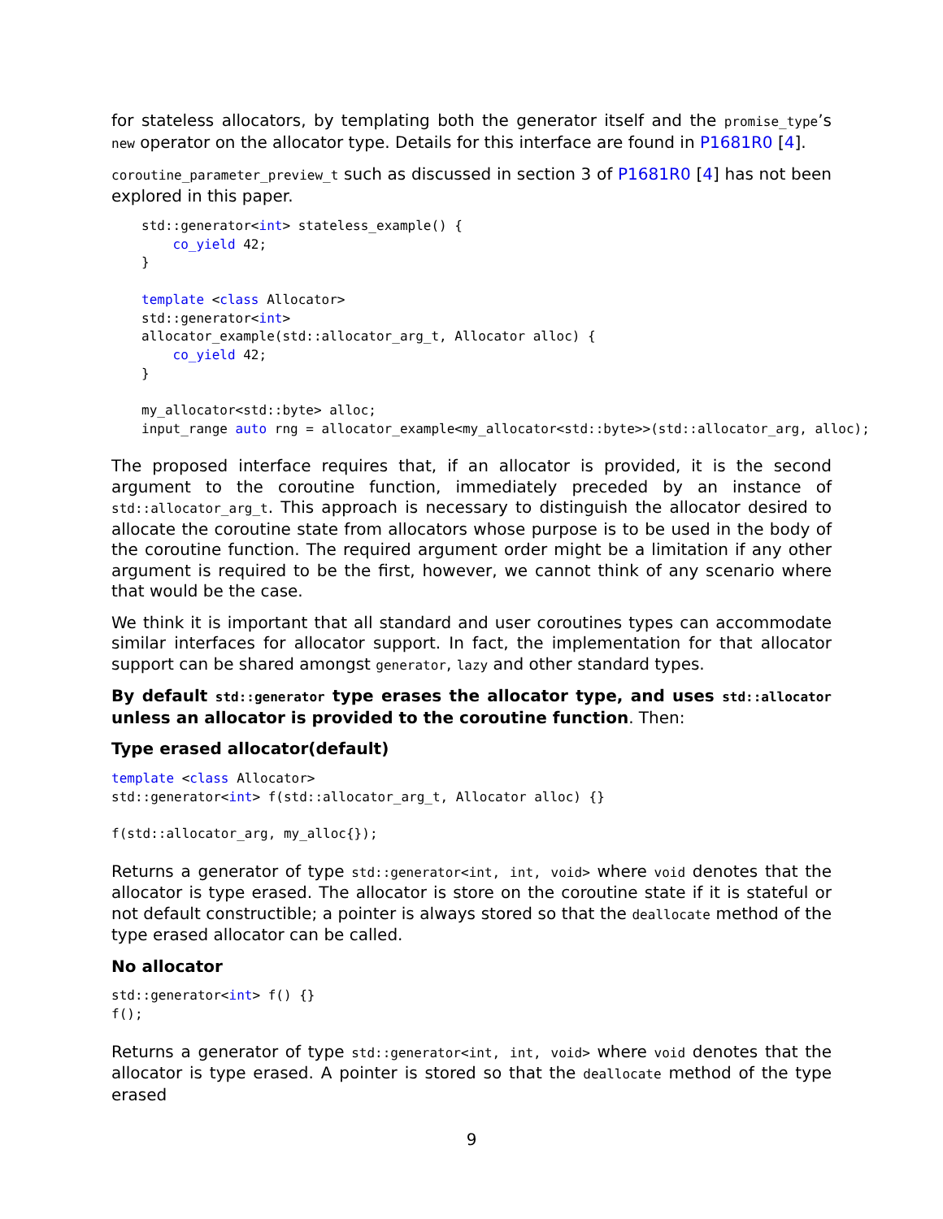for stateless allocators, by templating both the generator itself and the promise_type’s new operator on the allocator type. Details for this interface are found in P1681R0 [4].
coroutine_parameter_preview_t such as discussed in section 3 of P1681R0 [4] has not been explored in this paper.
std::generator<int> stateless_example() {
    co_yield 42;
}

template <class Allocator>
std::generator<int>
allocator_example(std::allocator_arg_t, Allocator alloc) {
    co_yield 42;
}

my_allocator<std::byte> alloc;
input_range auto rng = allocator_example<my_allocator<std::byte>>(std::allocator_arg, alloc);
The proposed interface requires that, if an allocator is provided, it is the second argument to the coroutine function, immediately preceded by an instance of std::allocator_arg_t. This approach is necessary to distinguish the allocator desired to allocate the coroutine state from allocators whose purpose is to be used in the body of the coroutine function. The required argument order might be a limitation if any other argument is required to be the first, however, we cannot think of any scenario where that would be the case.
We think it is important that all standard and user coroutines types can accommodate similar interfaces for allocator support. In fact, the implementation for that allocator support can be shared amongst generator, lazy and other standard types.
By default std::generator type erases the allocator type, and uses std::allocator unless an allocator is provided to the coroutine function. Then:
Type erased allocator(default)
template <class Allocator>
std::generator<int> f(std::allocator_arg_t, Allocator alloc) {}

f(std::allocator_arg, my_alloc{});
Returns a generator of type std::generator<int, int, void> where void denotes that the allocator is type erased. The allocator is store on the coroutine state if it is stateful or not default constructible; a pointer is always stored so that the deallocate method of the type erased allocator can be called.
No allocator
std::generator<int> f() {}
f();
Returns a generator of type std::generator<int, int, void> where void denotes that the allocator is type erased. A pointer is stored so that the deallocate method of the type erased
9